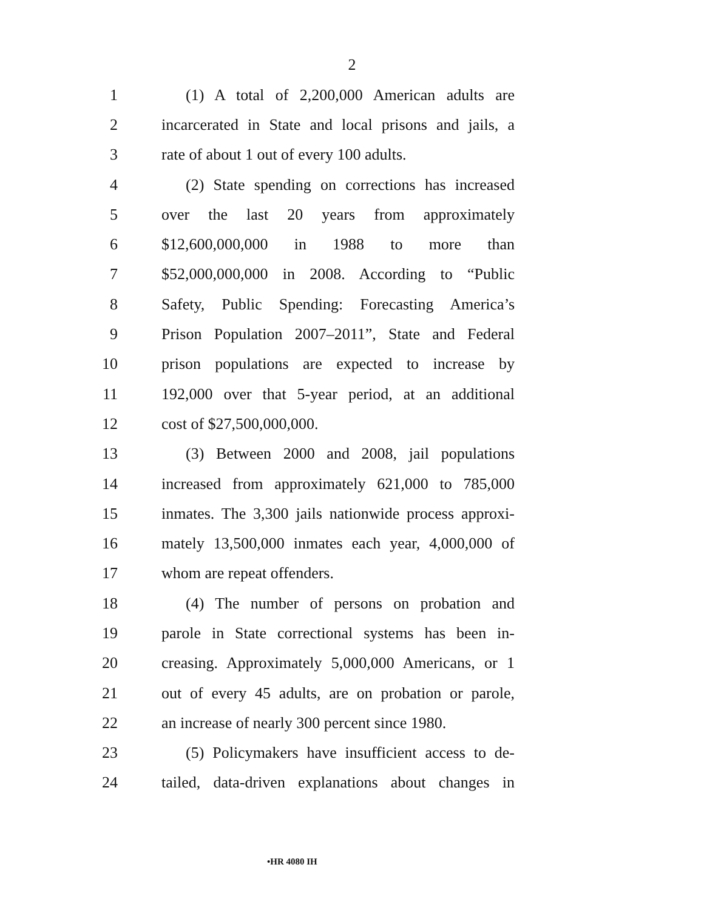2
1 (1) A total of 2,200,000 American adults are
2 incarcerated in State and local prisons and jails, a
3 rate of about 1 out of every 100 adults.
4 (2) State spending on corrections has increased
5 over the last 20 years from approximately
6 $12,600,000,000 in 1988 to more than
7 $52,000,000,000 in 2008. According to “Public
8 Safety, Public Spending: Forecasting America’s
9 Prison Population 2007–2011”, State and Federal
10 prison populations are expected to increase by
11 192,000 over that 5-year period, at an additional
12 cost of $27,500,000,000.
13 (3) Between 2000 and 2008, jail populations
14 increased from approximately 621,000 to 785,000
15 inmates. The 3,300 jails nationwide process approxi-
16 mately 13,500,000 inmates each year, 4,000,000 of
17 whom are repeat offenders.
18 (4) The number of persons on probation and
19 parole in State correctional systems has been in-
20 creasing. Approximately 5,000,000 Americans, or 1
21 out of every 45 adults, are on probation or parole,
22 an increase of nearly 300 percent since 1980.
23 (5) Policymakers have insufficient access to de-
24 tailed, data-driven explanations about changes in
•HR 4080 IH